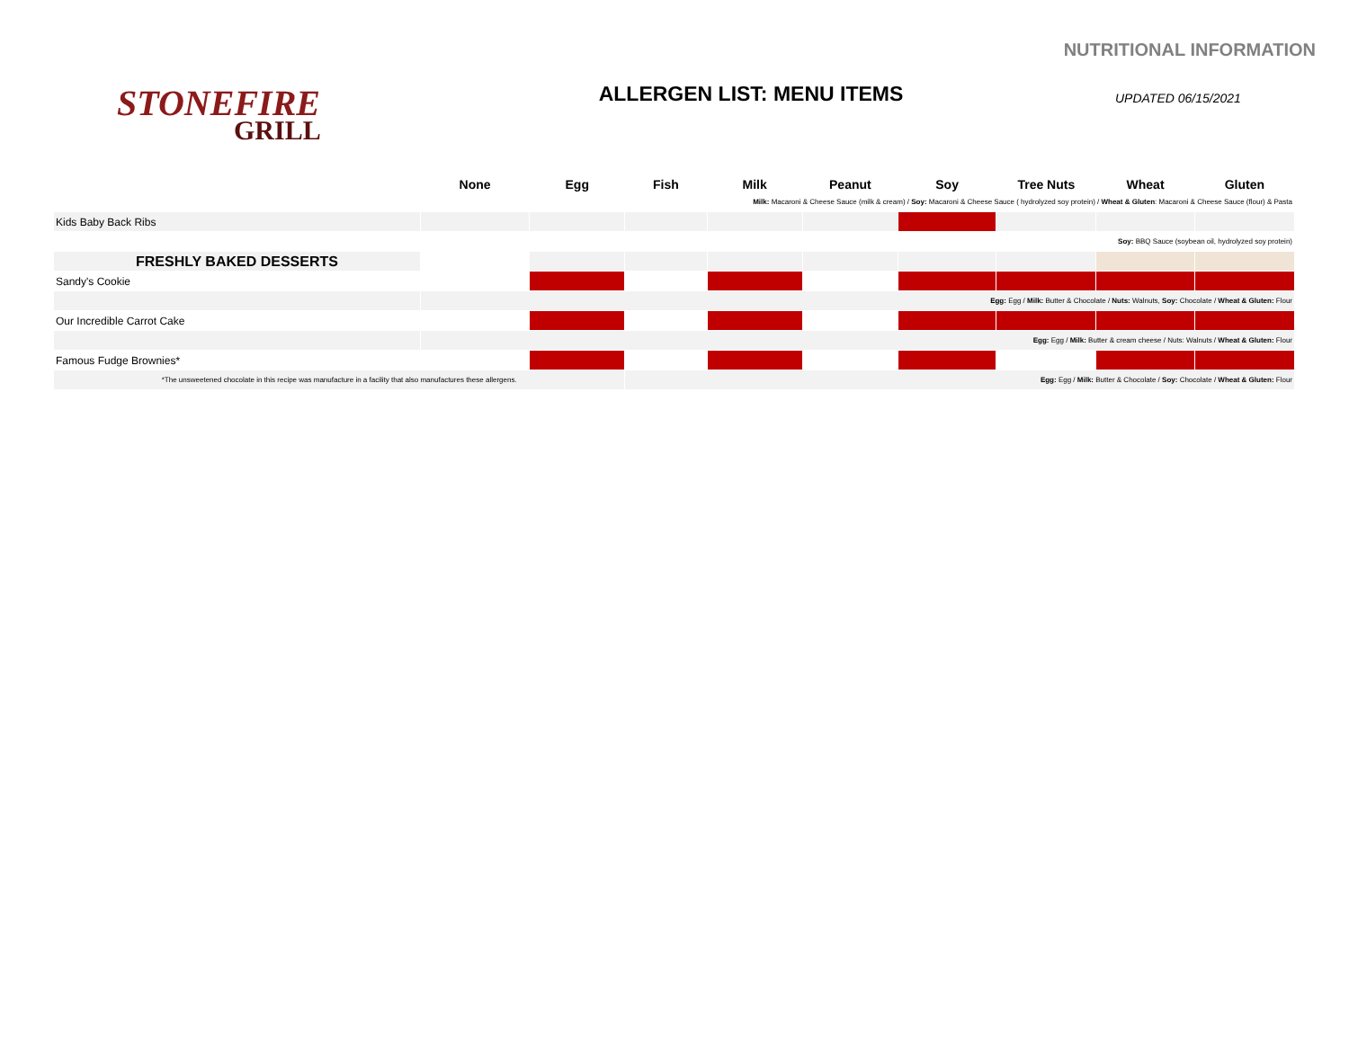NUTRITIONAL INFORMATION
STONEFIRE
GRILL
ALLERGEN LIST: MENU ITEMS
UPDATED 06/15/2021
| | None | Egg | Fish | Milk | Peanut | Soy | Tree Nuts | Wheat | Gluten |
| --- | --- | --- | --- | --- | --- | --- | --- | --- | --- |
| | Milk: Macaroni & Cheese Sauce (milk & cream) / Soy: Macaroni & Cheese Sauce ( hydrolyzed soy protein) / Wheat & Gluten : Macaroni & Cheese Sauce (flour) & Pasta | | | | | | | | |
| Kids Baby Back Ribs | | | | | | | | | |
| | Soy: BBQ Sauce (soybean oil, hydrolyzed soy protein) | | | | | | | | |
| FRESHLY BAKED DESSERTS | | | | | | | | | |
| Sandy's Cookie | | | | | | | | | |
| | Egg: Egg / Milk: Butter & Chocolate / Nuts: Walnuts, Soy: Chocolate / Wheat & Gluten: Flour | | | | | | | | |
| Our Incredible Carrot Cake | | | | | | | | | |
| | Egg: Egg / Milk: Butter & cream cheese / Nuts: Walnuts / Wheat & Gluten: Flour | | | | | | | | |
| Famous Fudge Brownies* | | | | | | | | | |
| *The unsweetened chocolate in this recipe was manufacture in a facility that also manufactures these allergens. | | | Egg: Egg / Milk: Butter & Chocolate / Soy: Chocolate / Wheat & Gluten: Flour | | | | | | |